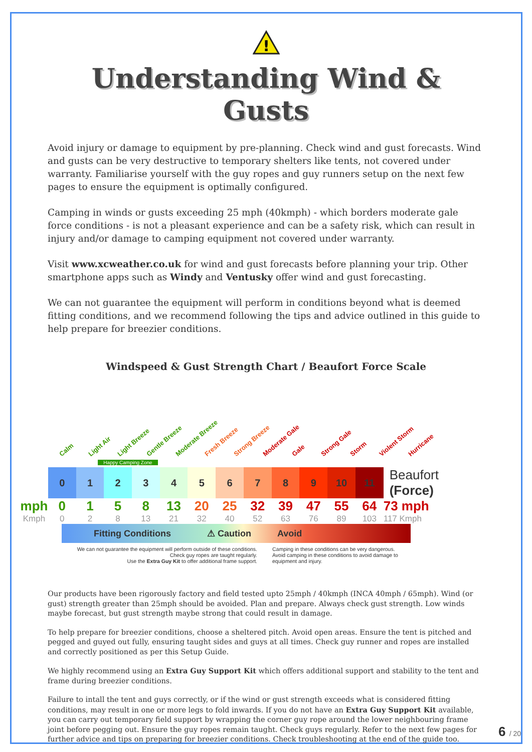!
Understanding Wind & Gusts
Avoid injury or damage to equipment by pre-planning. Check wind and gust forecasts. Wind and gusts can be very destructive to temporary shelters like tents, not covered under warranty. Familiarise yourself with the guy ropes and guy runners setup on the next few pages to ensure the equipment is optimally configured.
Camping in winds or gusts exceeding 25 mph (40kmph) - which borders moderate gale force conditions - is not a pleasant experience and can be a safety risk, which can result in injury and/or damage to camping equipment not covered under warranty.
Visit www.xcweather.co.uk for wind and gust forecasts before planning your trip. Other smartphone apps such as Windy and Ventusky offer wind and gust forecasting.
We can not guarantee the equipment will perform in conditions beyond what is deemed fitting conditions, and we recommend following the tips and advice outlined in this guide to help prepare for breezier conditions.
Windspeed & Gust Strength Chart / Beaufort Force Scale
Calm Light Air Light Breeze Gentle Breeze Moderate Breeze Fresh Breeze Strong Breeze Moderate Gale Gale Strong Gale Storm Violent Storm Hurricane
Happy Camping Zone
| | 0 | 1 | 2 | 3 | 4 | 5 | 6 | 7 | 8 | 9 | 10 | 11 | Beaufort (Force) |
| mph | 0 | 1 | 5 | 8 | 13 | 20 | 25 | 32 | 39 | 47 | 55 | 64 | 73 mph |
| Kmph | 0 | 2 | 8 | 13 | 21 | 32 | 40 | 52 | 63 | 76 | 89 | 103 | 117 Kmph |
Fitting Conditions ⚠ Caution Avoid
We can not guarantee the equipment will perform outside of these conditions.
Check guy ropes are taught regularly.
Use the Extra Guy Kit to offer additional frame support.
Camping in these conditions can be very dangerous.
Avoid camping in these conditions to avoid damage to
equipment and injury.
Our products have been rigorously factory and field tested upto 25mph / 40kmph (INCA 40mph / 65mph). Wind (or gust) strength greater than 25mph should be avoided. Plan and prepare. Always check gust strength. Low winds maybe forecast, but gust strength maybe strong that could result in damage.
To help prepare for breezier conditions, choose a sheltered pitch. Avoid open areas. Ensure the tent is pitched and pegged and guyed out fully, ensuring taught sides and guys at all times. Check guy runner and ropes are installed and correctly positioned as per this Setup Guide.
We highly recommend using an Extra Guy Support Kit which offers additional support and stability to the tent and frame during breezier conditions.
Failure to intall the tent and guys correctly, or if the wind or gust strength exceeds what is considered fitting conditions, may result in one or more legs to fold inwards. If you do not have an Extra Guy Support Kit available, you can carry out temporary field support by wrapping the corner guy rope around the lower neighbouring frame joint before pegging out. Ensure the guy ropes remain taught. Check guys regularly. Refer to the next few pages for further advice and tips on preparing for breezier conditions. Check troubleshooting at the end of the guide too.
6 / 20